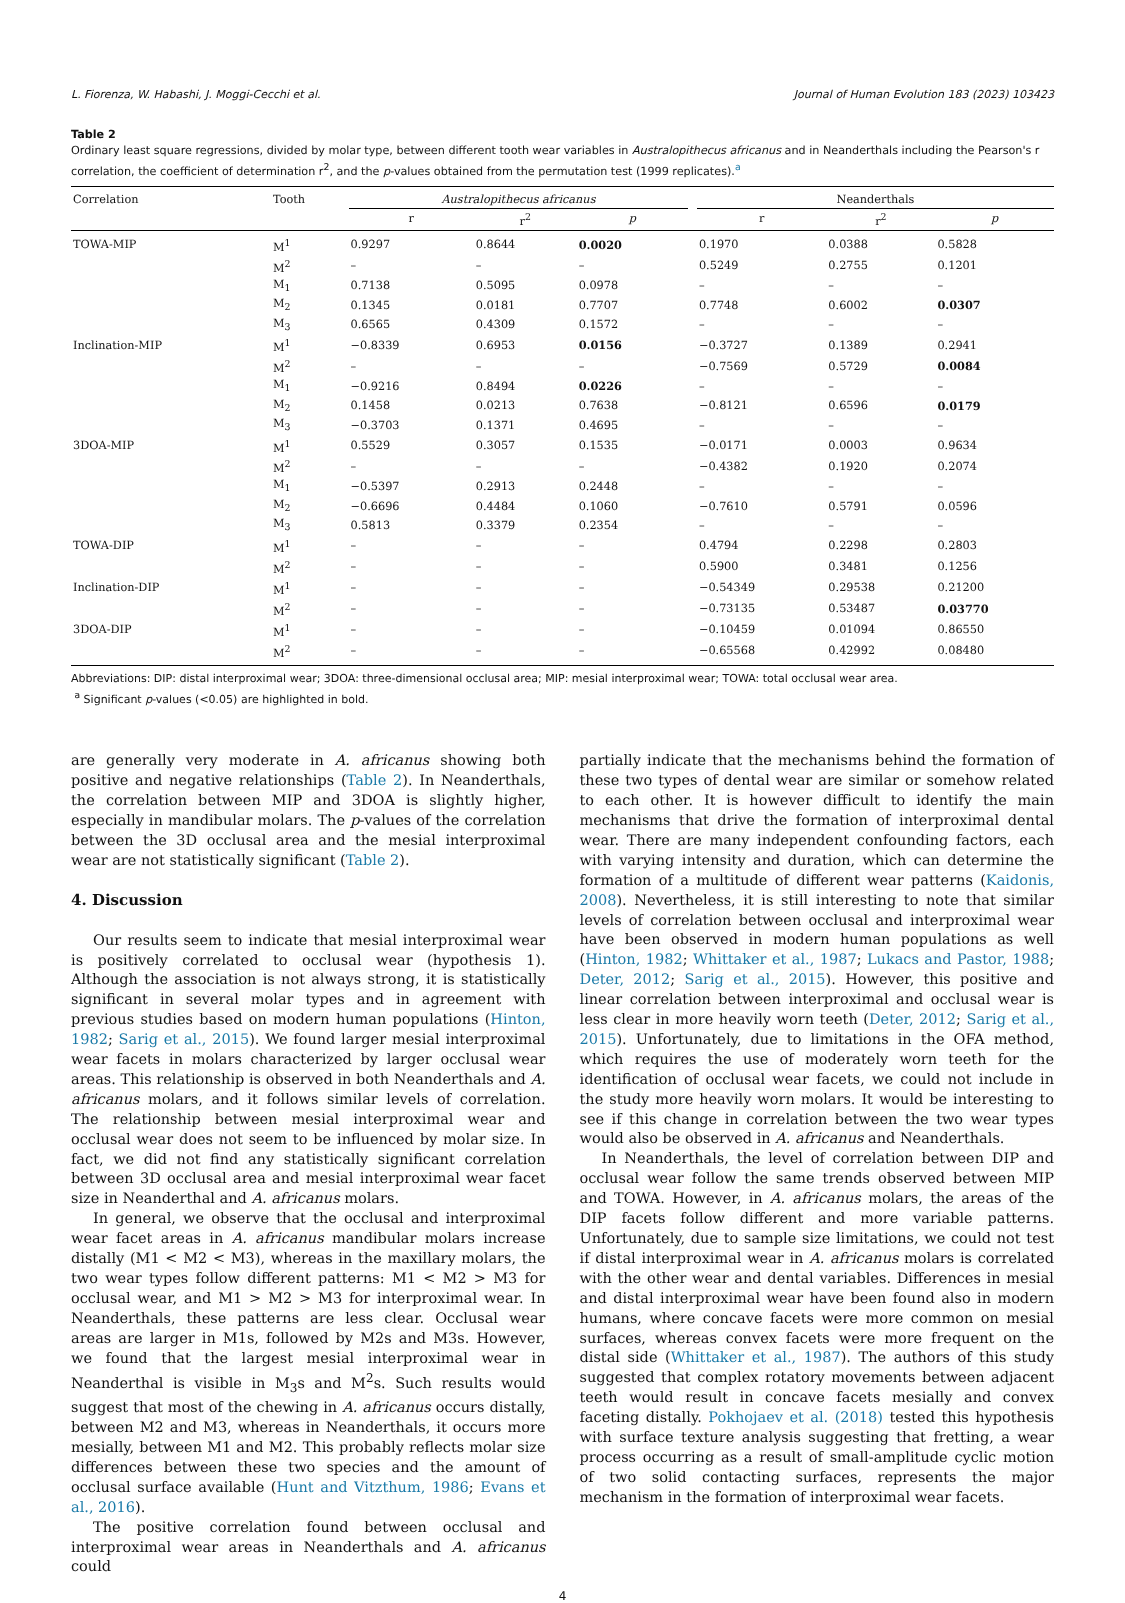L. Fiorenza, W. Habashi, J. Moggi-Cecchi et al. Journal of Human Evolution 183 (2023) 103423
Table 2
Ordinary least square regressions, divided by molar type, between different tooth wear variables in Australopithecus africanus and in Neanderthals including the Pearson's r correlation, the coefficient of determination r<sup>2</sup>, and the p-values obtained from the permutation test (1999 replicates).<sup>a</sup>
| Correlation | Tooth | Australopithecus africanus | | | | Neanderthals | | |
| --- | --- | --- | --- | --- | --- | --- | --- | --- |
| | | r | r<sup>2</sup> | p | | r | r<sup>2</sup> | p |
| TOWA-MIP | M<sup>1</sup> | 0.9297 | 0.8644 | 0.0020 | | 0.1970 | 0.0388 | 0.5828 |
| | M<sup>2</sup> | – | – | – | | 0.5249 | 0.2755 | 0.1201 |
| | M<sub>1</sub> | 0.7138 | 0.5095 | 0.0978 | | – | – | – |
| | M<sub>2</sub> | 0.1345 | 0.0181 | 0.7707 | | 0.7748 | 0.6002 | 0.0307 |
| | M<sub>3</sub> | 0.6565 | 0.4309 | 0.1572 | | – | – | – |
| Inclination-MIP | M<sup>1</sup> | −0.8339 | 0.6953 | 0.0156 | | −0.3727 | 0.1389 | 0.2941 |
| | M<sup>2</sup> | – | – | – | | −0.7569 | 0.5729 | 0.0084 |
| | M<sub>1</sub> | −0.9216 | 0.8494 | 0.0226 | | – | – | – |
| | M<sub>2</sub> | 0.1458 | 0.0213 | 0.7638 | | −0.8121 | 0.6596 | 0.0179 |
| | M<sub>3</sub> | −0.3703 | 0.1371 | 0.4695 | | – | – | – |
| 3DOA-MIP | M<sup>1</sup> | 0.5529 | 0.3057 | 0.1535 | | −0.0171 | 0.0003 | 0.9634 |
| | M<sup>2</sup> | – | – | – | | −0.4382 | 0.1920 | 0.2074 |
| | M<sub>1</sub> | −0.5397 | 0.2913 | 0.2448 | | – | – | – |
| | M<sub>2</sub> | −0.6696 | 0.4484 | 0.1060 | | −0.7610 | 0.5791 | 0.0596 |
| | M<sub>3</sub> | 0.5813 | 0.3379 | 0.2354 | | – | – | – |
| TOWA-DIP | M<sup>1</sup> | – | – | – | | 0.4794 | 0.2298 | 0.2803 |
| | M<sup>2</sup> | – | – | – | | 0.5900 | 0.3481 | 0.1256 |
| Inclination-DIP | M<sup>1</sup> | – | – | – | | −0.54349 | 0.29538 | 0.21200 |
| | M<sup>2</sup> | – | – | – | | −0.73135 | 0.53487 | 0.03770 |
| 3DOA-DIP | M<sup>1</sup> | – | – | – | | −0.10459 | 0.01094 | 0.86550 |
| | M<sup>2</sup> | – | – | – | | −0.65568 | 0.42992 | 0.08480 |
Abbreviations: DIP: distal interproximal wear; 3DOA: three-dimensional occlusal area; MIP: mesial interproximal wear; TOWA: total occlusal wear area.
<sup>a</sup> Significant p-values (<0.05) are highlighted in bold.
are generally very moderate in A. africanus showing both positive and negative relationships (Table 2). In Neanderthals, the correlation between MIP and 3DOA is slightly higher, especially in mandibular molars. The p-values of the correlation between the 3D occlusal area and the mesial interproximal wear are not statistically significant (Table 2).
4. Discussion
Our results seem to indicate that mesial interproximal wear is positively correlated to occlusal wear (hypothesis 1). Although the association is not always strong, it is statistically significant in several molar types and in agreement with previous studies based on modern human populations (Hinton, 1982; Sarig et al., 2015). We found larger mesial interproximal wear facets in molars characterized by larger occlusal wear areas. This relationship is observed in both Neanderthals and A. africanus molars, and it follows similar levels of correlation. The relationship between mesial interproximal wear and occlusal wear does not seem to be influenced by molar size. In fact, we did not find any statistically significant correlation between 3D occlusal area and mesial interproximal wear facet size in Neanderthal and A. africanus molars.
In general, we observe that the occlusal and interproximal wear facet areas in A. africanus mandibular molars increase distally (M1 < M2 < M3), whereas in the maxillary molars, the two wear types follow different patterns: M1 < M2 > M3 for occlusal wear, and M1 > M2 > M3 for interproximal wear. In Neanderthals, these patterns are less clear. Occlusal wear areas are larger in M1s, followed by M2s and M3s. However, we found that the largest mesial interproximal wear in Neanderthal is visible in M<sub>3</sub>s and M<sup>2</sup>s. Such results would suggest that most of the chewing in A. africanus occurs distally, between M2 and M3, whereas in Neanderthals, it occurs more mesially, between M1 and M2. This probably reflects molar size differences between these two species and the amount of occlusal surface available (Hunt and Vitzthum, 1986; Evans et al., 2016).
The positive correlation found between occlusal and interproximal wear areas in Neanderthals and A. africanus could
partially indicate that the mechanisms behind the formation of these two types of dental wear are similar or somehow related to each other. It is however difficult to identify the main mechanisms that drive the formation of interproximal dental wear. There are many independent confounding factors, each with varying intensity and duration, which can determine the formation of a multitude of different wear patterns (Kaidonis, 2008). Nevertheless, it is still interesting to note that similar levels of correlation between occlusal and interproximal wear have been observed in modern human populations as well (Hinton, 1982; Whittaker et al., 1987; Lukacs and Pastor, 1988; Deter, 2012; Sarig et al., 2015). However, this positive and linear correlation between interproximal and occlusal wear is less clear in more heavily worn teeth (Deter, 2012; Sarig et al., 2015). Unfortunately, due to limitations in the OFA method, which requires the use of moderately worn teeth for the identification of occlusal wear facets, we could not include in the study more heavily worn molars. It would be interesting to see if this change in correlation between the two wear types would also be observed in A. africanus and Neanderthals.
In Neanderthals, the level of correlation between DIP and occlusal wear follow the same trends observed between MIP and TOWA. However, in A. africanus molars, the areas of the DIP facets follow different and more variable patterns. Unfortunately, due to sample size limitations, we could not test if distal interproximal wear in A. africanus molars is correlated with the other wear and dental variables. Differences in mesial and distal interproximal wear have been found also in modern humans, where concave facets were more common on mesial surfaces, whereas convex facets were more frequent on the distal side (Whittaker et al., 1987). The authors of this study suggested that complex rotatory movements between adjacent teeth would result in concave facets mesially and convex faceting distally. Pokhojaev et al. (2018) tested this hypothesis with surface texture analysis suggesting that fretting, a wear process occurring as a result of small-amplitude cyclic motion of two solid contacting surfaces, represents the major mechanism in the formation of interproximal wear facets.
4